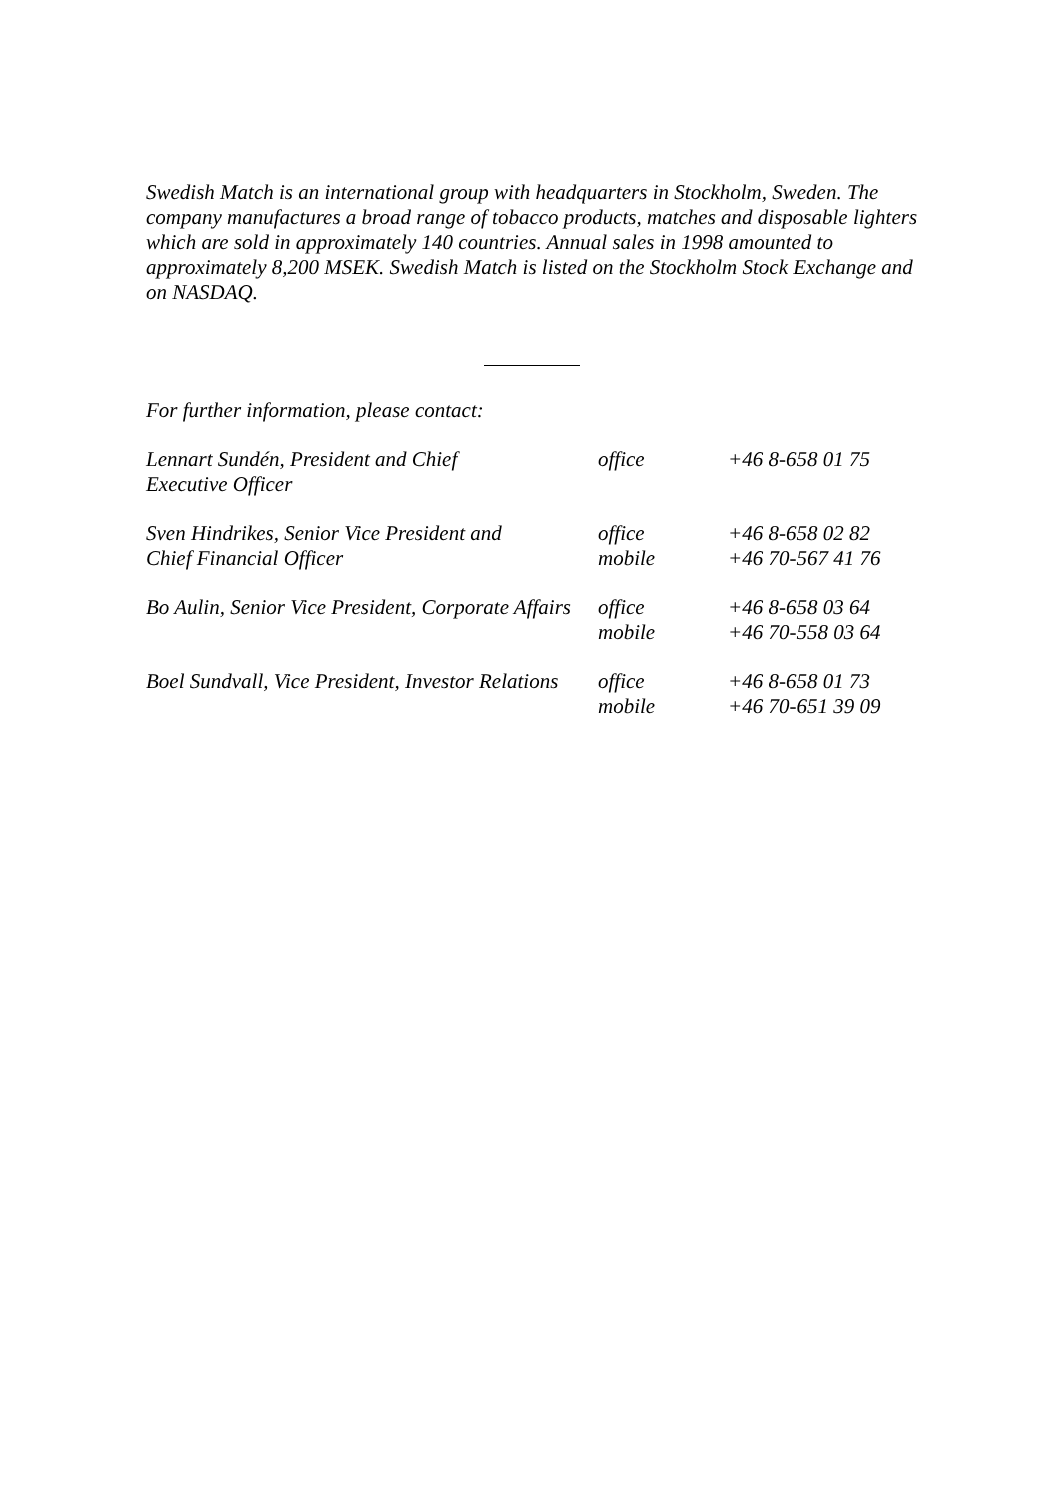Swedish Match is an international group with headquarters in Stockholm, Sweden. The company manufactures a broad range of tobacco products, matches and disposable lighters which are sold in approximately 140 countries. Annual sales in 1998 amounted to approximately 8,200 MSEK. Swedish Match is listed on the Stockholm Stock Exchange and on NASDAQ.
For further information, please contact:
| Lennart Sundén, President and Chief Executive Officer | office | +46 8-658 01 75 |
| Sven Hindrikes, Senior Vice President and Chief Financial Officer | office mobile | +46 8-658 02 82 +46 70-567 41 76 |
| Bo Aulin, Senior Vice President, Corporate Affairs | office mobile | +46 8-658 03 64 +46 70-558 03 64 |
| Boel Sundvall, Vice President, Investor Relations | office mobile | +46 8-658 01 73 +46 70-651 39 09 |